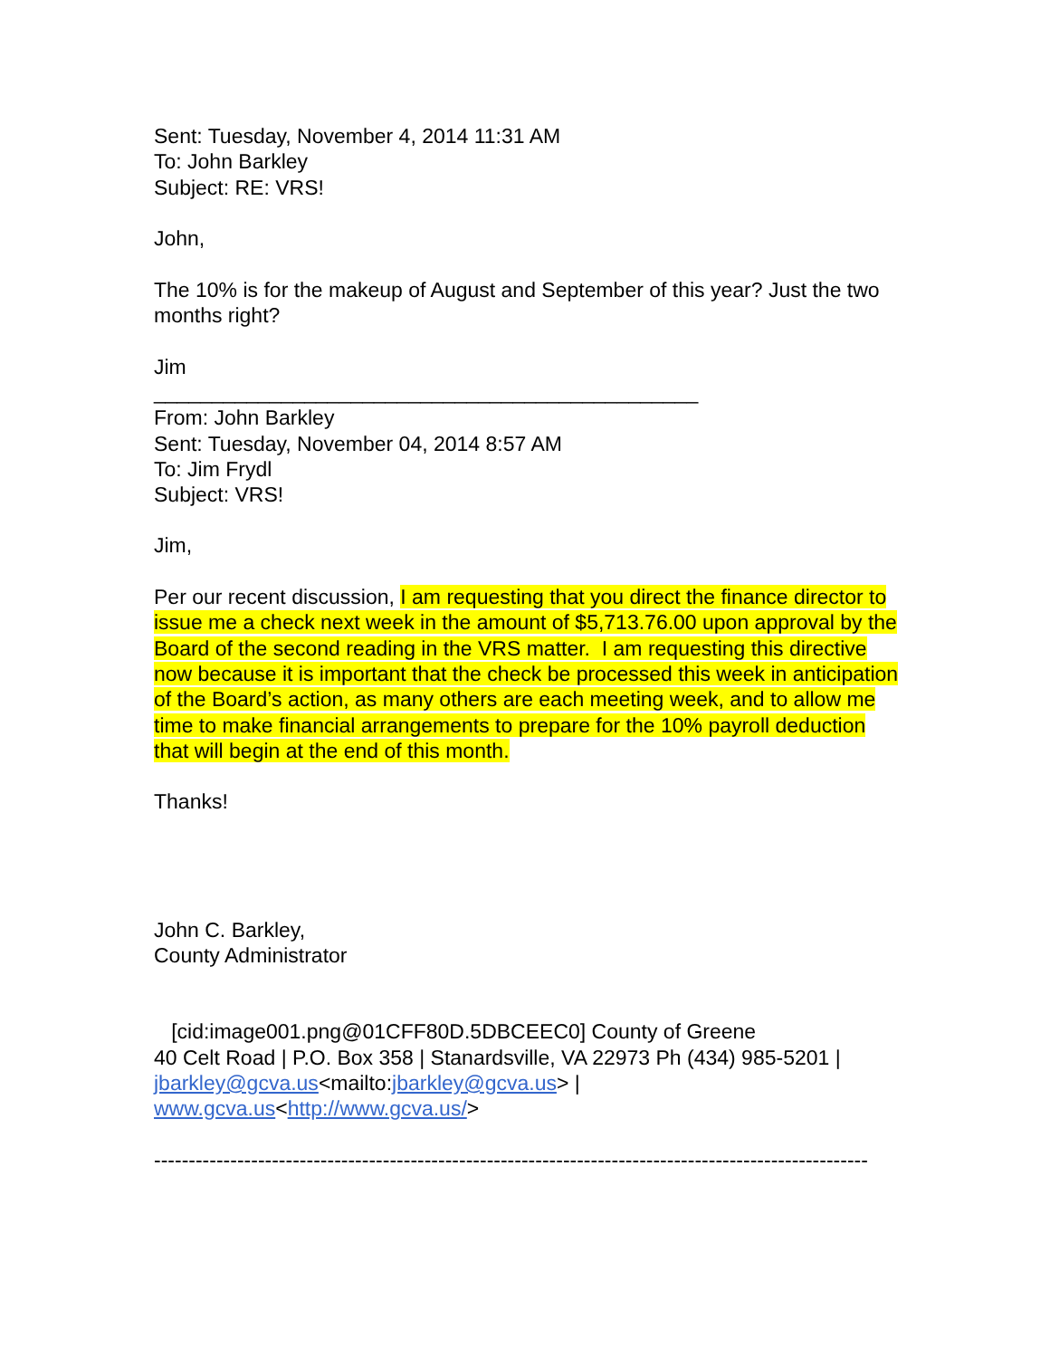Sent: Tuesday, November 4, 2014 11:31 AM
To: John Barkley
Subject: RE: VRS!
John,
The 10% is for the makeup of August and September of this year? Just the two months right?
Jim
_______________________________________________
From: John Barkley
Sent: Tuesday, November 04, 2014 8:57 AM
To: Jim Frydl
Subject: VRS!
Jim,
Per our recent discussion, I am requesting that you direct the finance director to issue me a check next week in the amount of $5,713.76.00 upon approval by the Board of the second reading in the VRS matter. I am requesting this directive now because it is important that the check be processed this week in anticipation of the Board’s action, as many others are each meeting week, and to allow me time to make financial arrangements to prepare for the 10% payroll deduction that will begin at the end of this month.
Thanks!
John C. Barkley,
County Administrator
[cid:image001.png@01CFF80D.5DBCEEC0] County of Greene
40 Celt Road | P.O. Box 358 | Stanardsville, VA 22973 Ph (434) 985-5201 | jbarkley@gcva.us<mailto:jbarkley@gcva.us> | www.gcva.us<http://www.gcva.us/>
-------------------------------------------------------------------------------------------------------